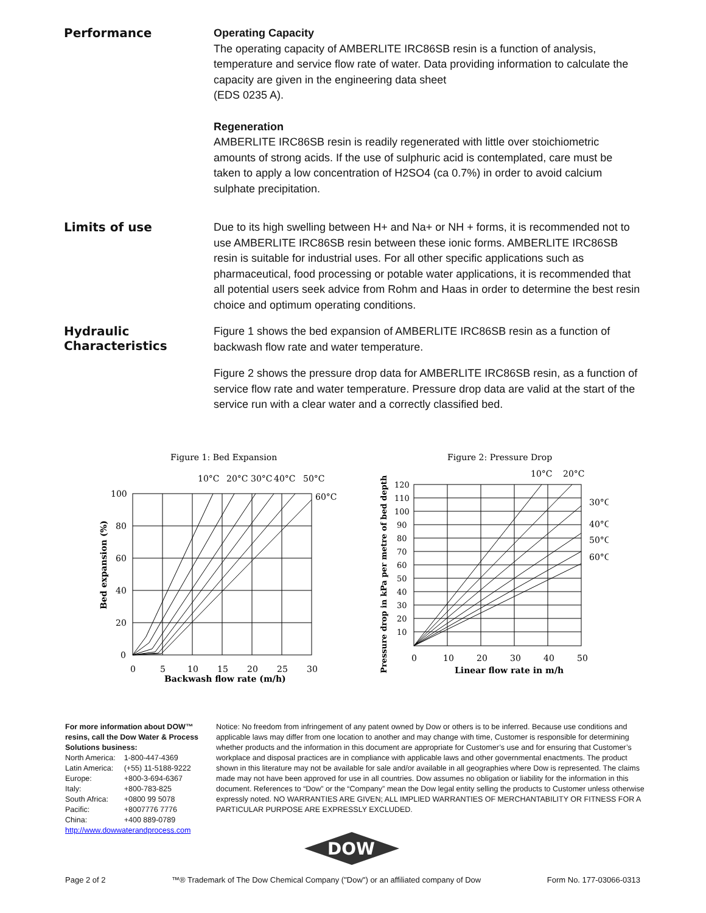Performance
Operating Capacity
The operating capacity of AMBERLITE IRC86SB resin is a function of analysis, temperature and service flow rate of water. Data providing information to calculate the capacity are given in the engineering data sheet
(EDS 0235 A).
Regeneration
AMBERLITE IRC86SB resin is readily regenerated with little over stoichiometric amounts of strong acids. If the use of sulphuric acid is contemplated, care must be taken to apply a low concentration of H2SO4 (ca 0.7%) in order to avoid calcium sulphate precipitation.
Limits of use
Due to its high swelling between H+ and Na+ or NH + forms, it is recommended not to use AMBERLITE IRC86SB resin between these ionic forms. AMBERLITE IRC86SB resin is suitable for industrial uses. For all other specific applications such as pharmaceutical, food processing or potable water applications, it is recommended that all potential users seek advice from Rohm and Haas in order to determine the best resin choice and optimum operating conditions.
Hydraulic
Characteristics
Figure 1 shows the bed expansion of AMBERLITE IRC86SB resin as a function of backwash flow rate and water temperature.
Figure 2 shows the pressure drop data for AMBERLITE IRC86SB resin, as a function of service flow rate and water temperature. Pressure drop data are valid at the start of the service run with a clear water and a correctly classified bed.
Figure 1: Bed Expansion
10°C
20°C
30°C
40°C
50°C
60°C
100
80
60
40
20
0
0
5
10
15
20
25
30
Backwash flow rate (m/h)
Bed expansion (%)
Figure 2: Pressure Drop
10°C
20°C
30°C
40°C
50°C
60°C
120
110
100
90
80
70
60
50
40
30
20
10
0
10
20
30
40
50
Linear flow rate in m/h
Pressure drop in kPa per metre of bed depth
For more information about DOW™ resins, call the Dow Water & Process Solutions business:
| North America: | 1-800-447-4369 |
| Latin America: | (+55) 11-5188-9222 |
| Europe: | +800-3-694-6367 |
| Italy: | +800-783-825 |
| South Africa: | +0800 99 5078 |
| Pacific: | +8007776 7776 |
| China: | +400 889-0789 |
http://www.dowwaterandprocess.com
Notice: No freedom from infringement of any patent owned by Dow or others is to be inferred. Because use conditions and applicable laws may differ from one location to another and may change with time, Customer is responsible for determining whether products and the information in this document are appropriate for Customer’s use and for ensuring that Customer’s workplace and disposal practices are in compliance with applicable laws and other governmental enactments. The product shown in this literature may not be available for sale and/or available in all geographies where Dow is represented. The claims made may not have been approved for use in all countries. Dow assumes no obligation or liability for the information in this document. References to “Dow” or the “Company” mean the Dow legal entity selling the products to Customer unless otherwise expressly noted. NO WARRANTIES ARE GIVEN; ALL IMPLIED WARRANTIES OF MERCHANTABILITY OR FITNESS FOR A PARTICULAR PURPOSE ARE EXPRESSLY EXCLUDED.
DOW
Page 2 of 2 ™® Trademark of The Dow Chemical Company ("Dow") or an affiliated company of Dow Form No. 177-03066-0313